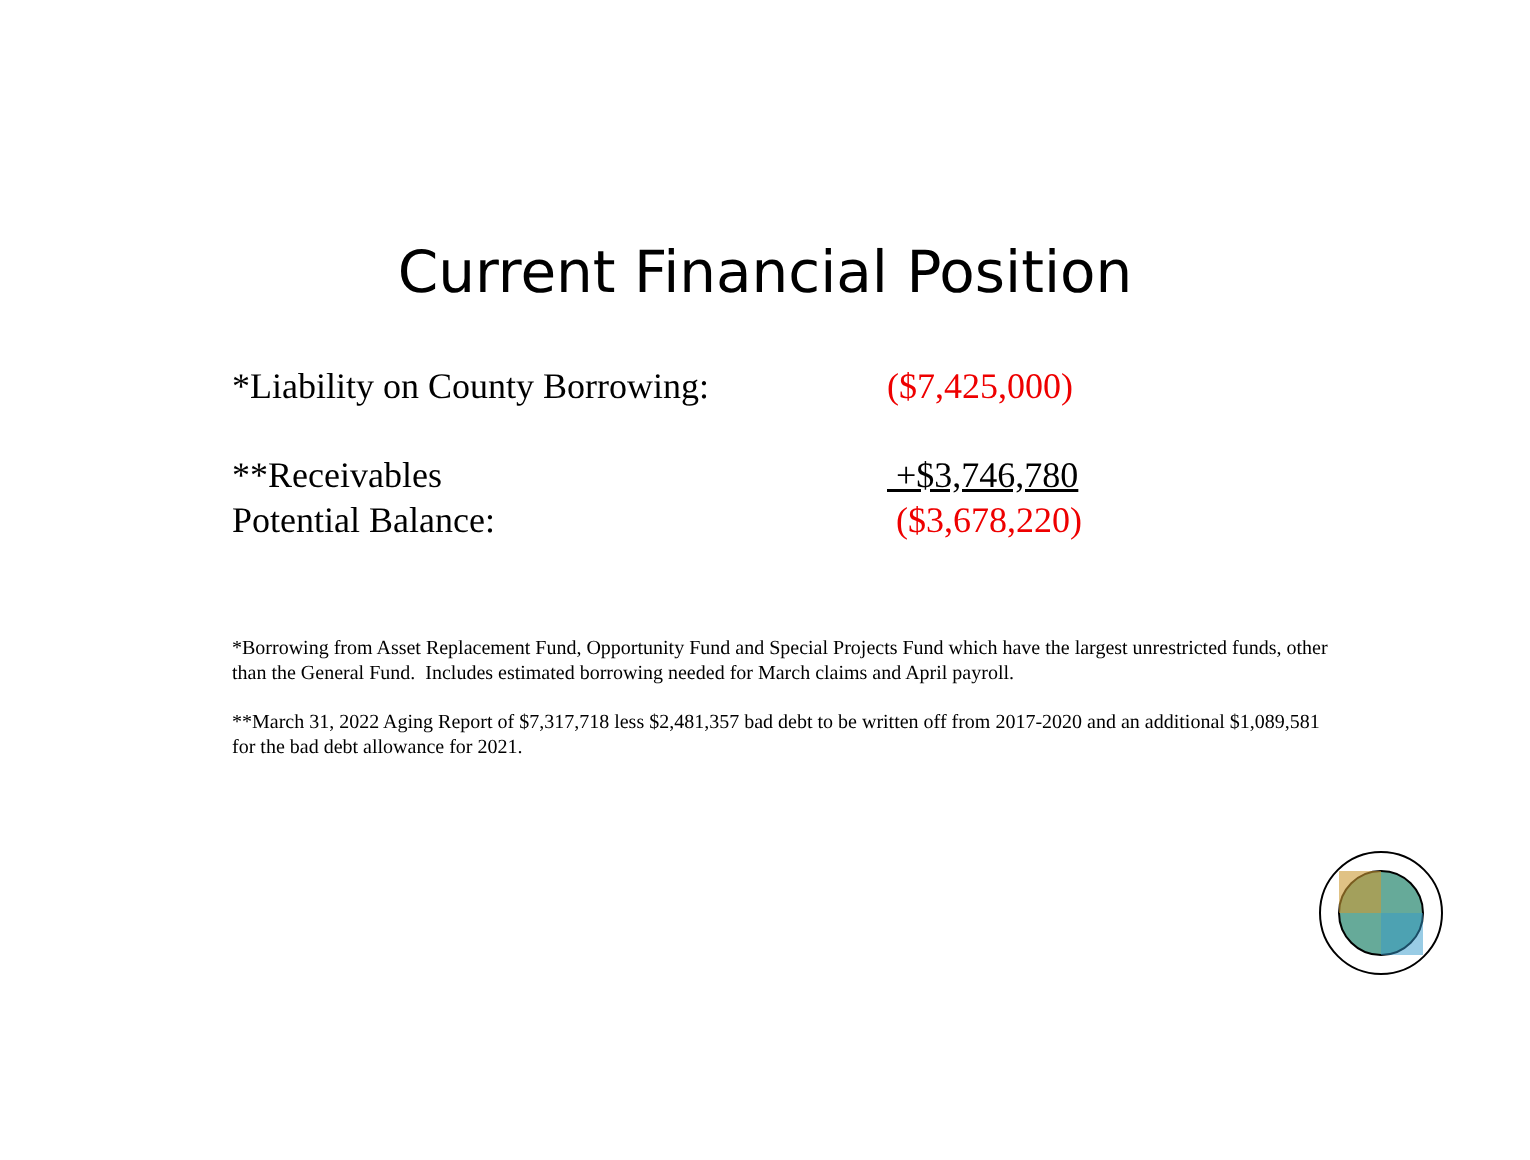Current Financial Position
*Liability on County Borrowing: ($7,425,000)
**Receivables +$3,746,780
Potential Balance: ($3,678,220)
*Borrowing from Asset Replacement Fund, Opportunity Fund and Special Projects Fund which have the largest unrestricted funds, other than the General Fund. Includes estimated borrowing needed for March claims and April payroll.
**March 31, 2022 Aging Report of $7,317,718 less $2,481,357 bad debt to be written off from 2017-2020 and an additional $1,089,581 for the bad debt allowance for 2021.